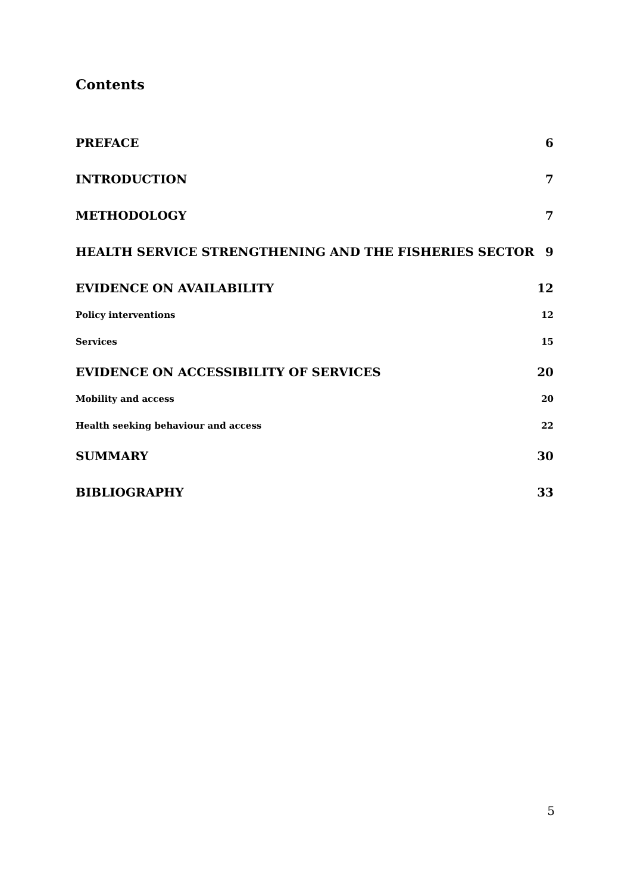Contents
PREFACE 6
INTRODUCTION 7
METHODOLOGY 7
HEALTH SERVICE STRENGTHENING AND THE FISHERIES SECTOR 9
EVIDENCE ON AVAILABILITY 12
Policy interventions 12
Services 15
EVIDENCE ON ACCESSIBILITY OF SERVICES 20
Mobility and access 20
Health seeking behaviour and access 22
SUMMARY 30
BIBLIOGRAPHY 33
5